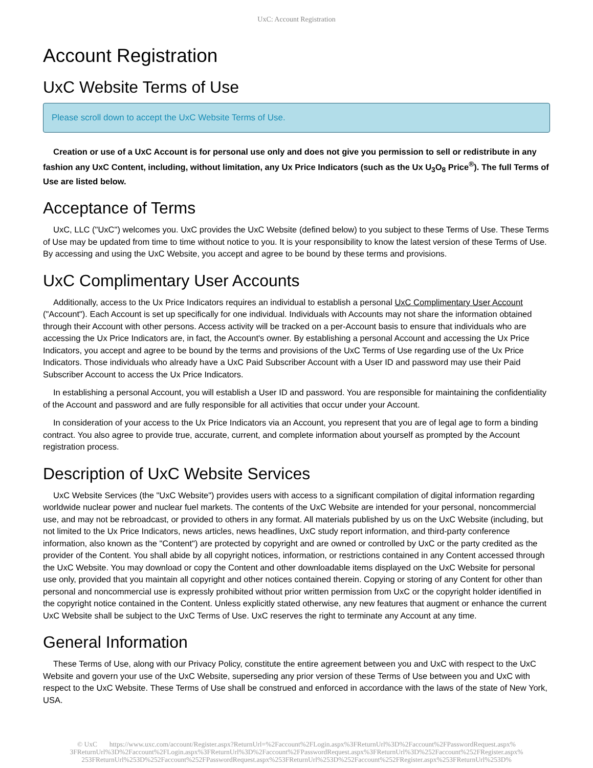UxC: Account Registration
Account Registration
UxC Website Terms of Use
Please scroll down to accept the UxC Website Terms of Use.
Creation or use of a UxC Account is for personal use only and does not give you permission to sell or redistribute in any fashion any UxC Content, including, without limitation, any Ux Price Indicators (such as the Ux U<sub>3</sub>O<sub>8</sub> Price<sup>®</sup>). The full Terms of Use are listed below.
Acceptance of Terms
UxC, LLC ("UxC") welcomes you. UxC provides the UxC Website (defined below) to you subject to these Terms of Use. These Terms of Use may be updated from time to time without notice to you. It is your responsibility to know the latest version of these Terms of Use. By accessing and using the UxC Website, you accept and agree to be bound by these terms and provisions.
UxC Complimentary User Accounts
Additionally, access to the Ux Price Indicators requires an individual to establish a personal UxC Complimentary User Account ("Account"). Each Account is set up specifically for one individual. Individuals with Accounts may not share the information obtained through their Account with other persons. Access activity will be tracked on a per-Account basis to ensure that individuals who are accessing the Ux Price Indicators are, in fact, the Account's owner. By establishing a personal Account and accessing the Ux Price Indicators, you accept and agree to be bound by the terms and provisions of the UxC Terms of Use regarding use of the Ux Price Indicators. Those individuals who already have a UxC Paid Subscriber Account with a User ID and password may use their Paid Subscriber Account to access the Ux Price Indicators.
In establishing a personal Account, you will establish a User ID and password. You are responsible for maintaining the confidentiality of the Account and password and are fully responsible for all activities that occur under your Account.
In consideration of your access to the Ux Price Indicators via an Account, you represent that you are of legal age to form a binding contract. You also agree to provide true, accurate, current, and complete information about yourself as prompted by the Account registration process.
Description of UxC Website Services
UxC Website Services (the "UxC Website") provides users with access to a significant compilation of digital information regarding worldwide nuclear power and nuclear fuel markets. The contents of the UxC Website are intended for your personal, noncommercial use, and may not be rebroadcast, or provided to others in any format. All materials published by us on the UxC Website (including, but not limited to the Ux Price Indicators, news articles, news headlines, UxC study report information, and third-party conference information, also known as the "Content") are protected by copyright and are owned or controlled by UxC or the party credited as the provider of the Content. You shall abide by all copyright notices, information, or restrictions contained in any Content accessed through the UxC Website. You may download or copy the Content and other downloadable items displayed on the UxC Website for personal use only, provided that you maintain all copyright and other notices contained therein. Copying or storing of any Content for other than personal and noncommercial use is expressly prohibited without prior written permission from UxC or the copyright holder identified in the copyright notice contained in the Content. Unless explicitly stated otherwise, any new features that augment or enhance the current UxC Website shall be subject to the UxC Terms of Use. UxC reserves the right to terminate any Account at any time.
General Information
These Terms of Use, along with our Privacy Policy, constitute the entire agreement between you and UxC with respect to the UxC Website and govern your use of the UxC Website, superseding any prior version of these Terms of Use between you and UxC with respect to the UxC Website. These Terms of Use shall be construed and enforced in accordance with the laws of the state of New York, USA.
© UxC https://www.uxc.com/account/Register.aspx?ReturnUrl=%2Faccount%2FLogin.aspx%3FReturnUrl%3D%2Faccount%2FPasswordRequest.aspx% 3FReturnUrl%3D%2Faccount%2FLogin.aspx%3FReturnUrl%3D%2Faccount%2FPasswordRequest.aspx%3FReturnUrl%3D%252Faccount%252FRegister.aspx% 253FReturnUrl%253D%252Faccount%252FPasswordRequest.aspx%253FReturnUrl%253D%252Faccount%252FRegister.aspx%253FReturnUrl%253D%